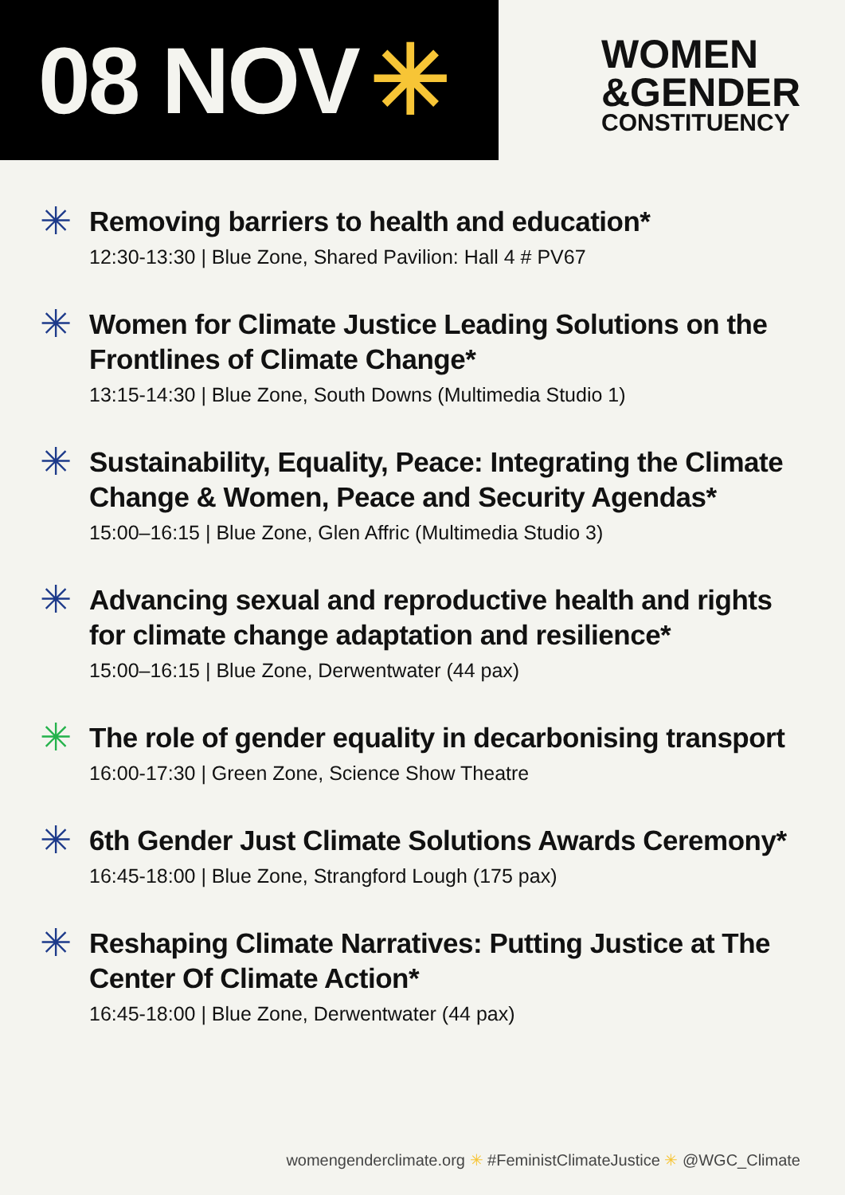08 NOV ✳
WOMEN
&GENDER
CONSTITUENCY
✳
Removing barriers to health and education*
12:30-13:30 | Blue Zone, Shared Pavilion: Hall 4 # PV67
✳
Women for Climate Justice Leading Solutions on the Frontlines of Climate Change*
13:15-14:30 | Blue Zone, South Downs (Multimedia Studio 1)
✳
Sustainability, Equality, Peace: Integrating the Climate Change & Women, Peace and Security Agendas*
15:00–16:15 | Blue Zone, Glen Affric (Multimedia Studio 3)
✳
Advancing sexual and reproductive health and rights for climate change adaptation and resilience*
15:00–16:15 | Blue Zone, Derwentwater (44 pax)
✳
The role of gender equality in decarbonising transport
16:00-17:30 | Green Zone, Science Show Theatre
✳
6th Gender Just Climate Solutions Awards Ceremony*
16:45-18:00 | Blue Zone, Strangford Lough (175 pax)
✳
Reshaping Climate Narratives: Putting Justice at The Center Of Climate Action*
16:45-18:00 | Blue Zone, Derwentwater (44 pax)
womengenderclimate.org ✳ #FeministClimateJustice ✳ @WGC_Climate